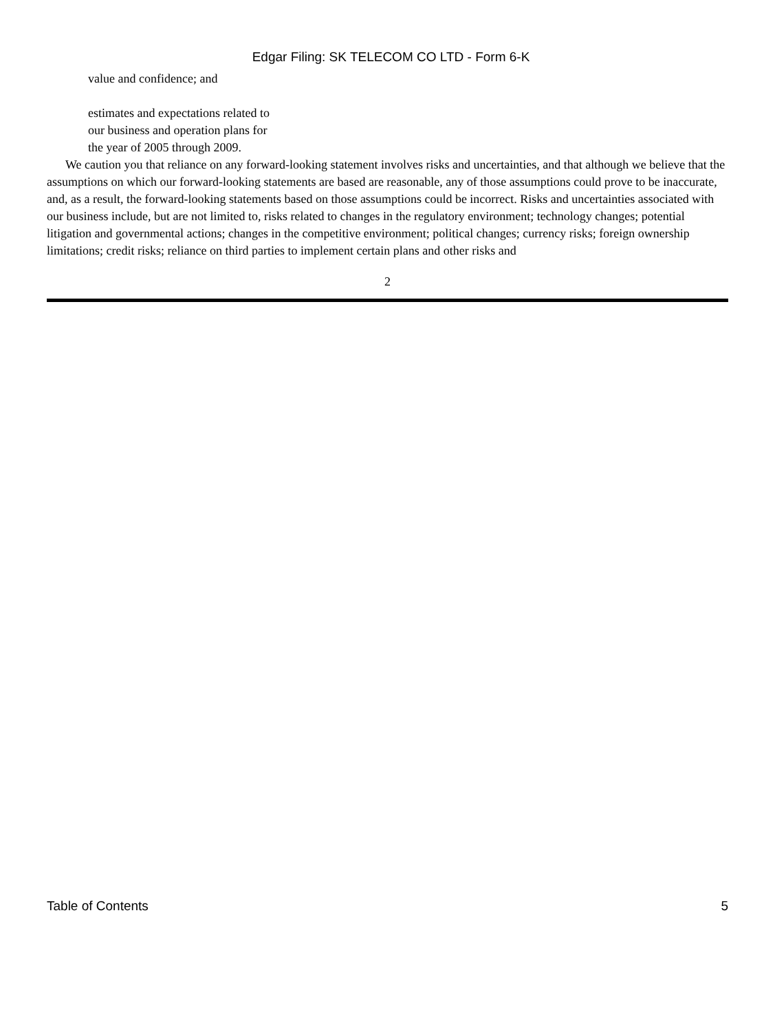Edgar Filing: SK TELECOM CO LTD - Form 6-K
value and confidence; and
estimates and expectations related to our business and operation plans for the year of 2005 through 2009.
We caution you that reliance on any forward-looking statement involves risks and uncertainties, and that although we believe that the assumptions on which our forward-looking statements are based are reasonable, any of those assumptions could prove to be inaccurate, and, as a result, the forward-looking statements based on those assumptions could be incorrect. Risks and uncertainties associated with our business include, but are not limited to, risks related to changes in the regulatory environment; technology changes; potential litigation and governmental actions; changes in the competitive environment; political changes; currency risks; foreign ownership limitations; credit risks; reliance on third parties to implement certain plans and other risks and
2
Table of Contents 5